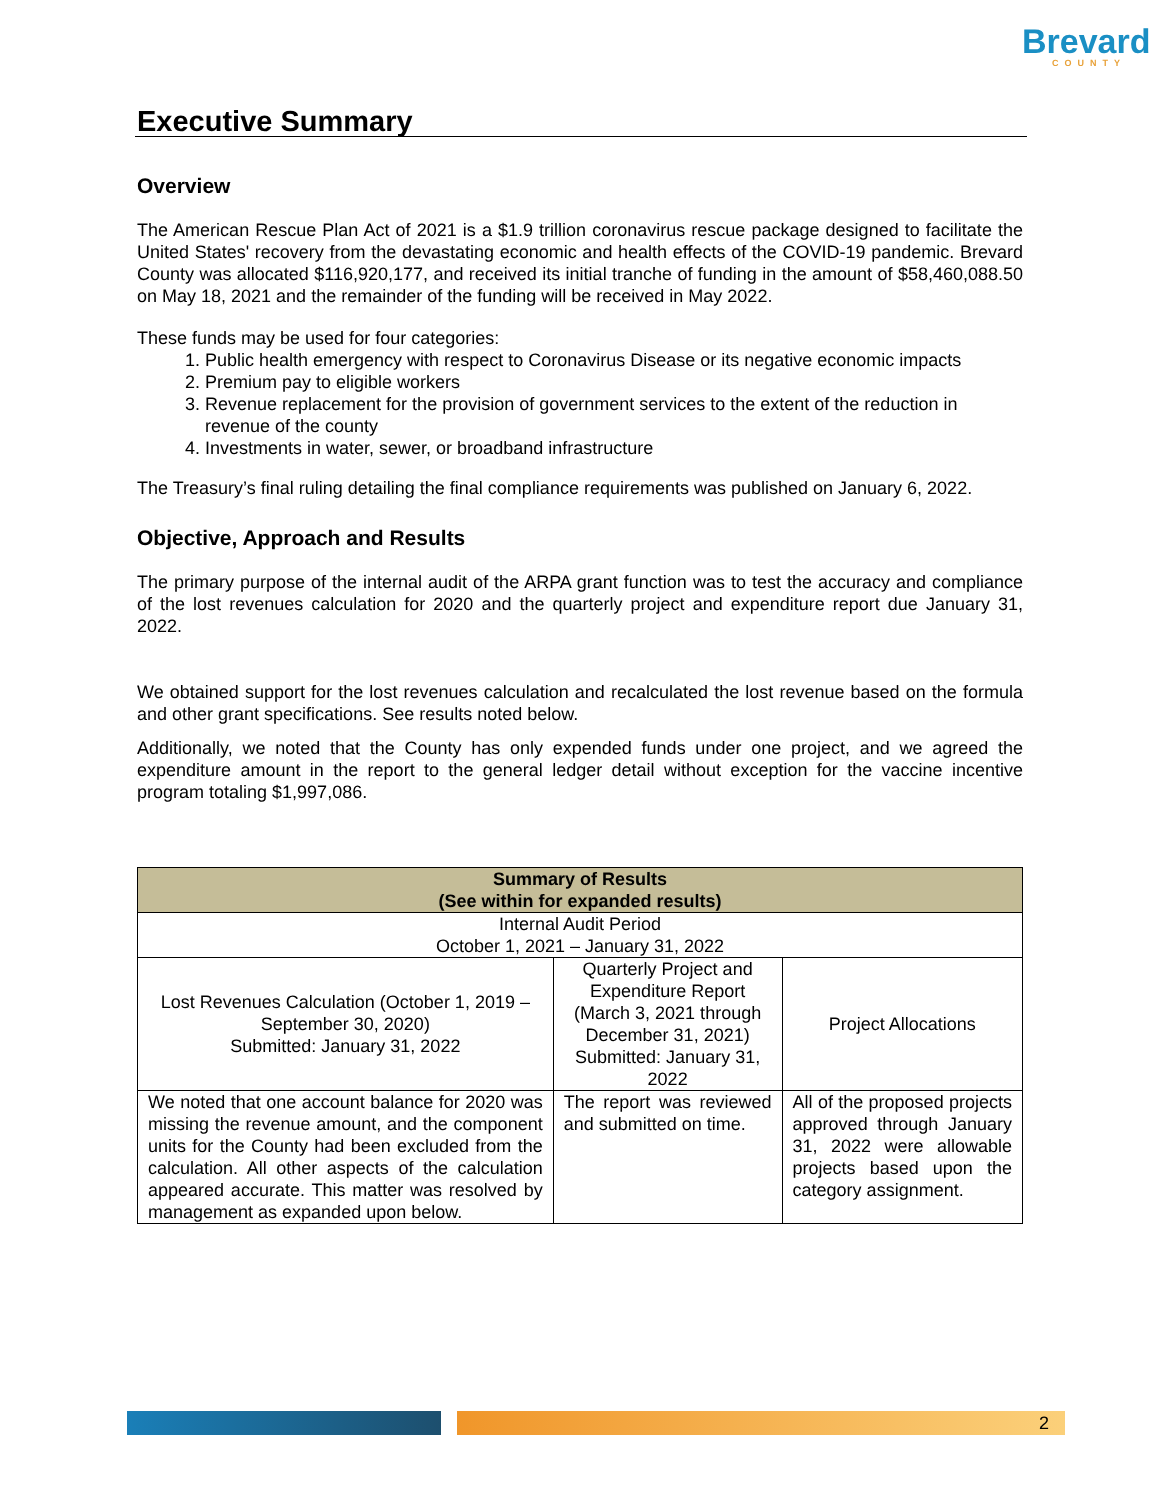Brevard
COUNTY
Executive Summary
Overview
The American Rescue Plan Act of 2021 is a $1.9 trillion coronavirus rescue package designed to facilitate the United States' recovery from the devastating economic and health effects of the COVID-19 pandemic. Brevard County was allocated $116,920,177, and received its initial tranche of funding in the amount of $58,460,088.50 on May 18, 2021 and the remainder of the funding will be received in May 2022.
These funds may be used for four categories:
1. Public health emergency with respect to Coronavirus Disease or its negative economic impacts
2. Premium pay to eligible workers
3. Revenue replacement for the provision of government services to the extent of the reduction in revenue of the county
4. Investments in water, sewer, or broadband infrastructure
The Treasury’s final ruling detailing the final compliance requirements was published on January 6, 2022.
Objective, Approach and Results
The primary purpose of the internal audit of the ARPA grant function was to test the accuracy and compliance of the lost revenues calculation for 2020 and the quarterly project and expenditure report due January 31, 2022.
We obtained support for the lost revenues calculation and recalculated the lost revenue based on the formula and other grant specifications. See results noted below.
Additionally, we noted that the County has only expended funds under one project, and we agreed the expenditure amount in the report to the general ledger detail without exception for the vaccine incentive program totaling $1,997,086.
| Summary of Results (See within for expanded results) | | |
| --- | --- | --- |
| Internal Audit Period October 1, 2021 – January 31, 2022 | | |
| Lost Revenues Calculation (October 1, 2019 – September 30, 2020) Submitted: January 31, 2022 | Quarterly Project and Expenditure Report (March 3, 2021 through December 31, 2021) Submitted: January 31, 2022 | Project Allocations |
| We noted that one account balance for 2020 was missing the revenue amount, and the component units for the County had been excluded from the calculation. All other aspects of the calculation appeared accurate. This matter was resolved by management as expanded upon below. | The report was reviewed and submitted on time. | All of the proposed projects approved through January 31, 2022 were allowable projects based upon the category assignment. |
2